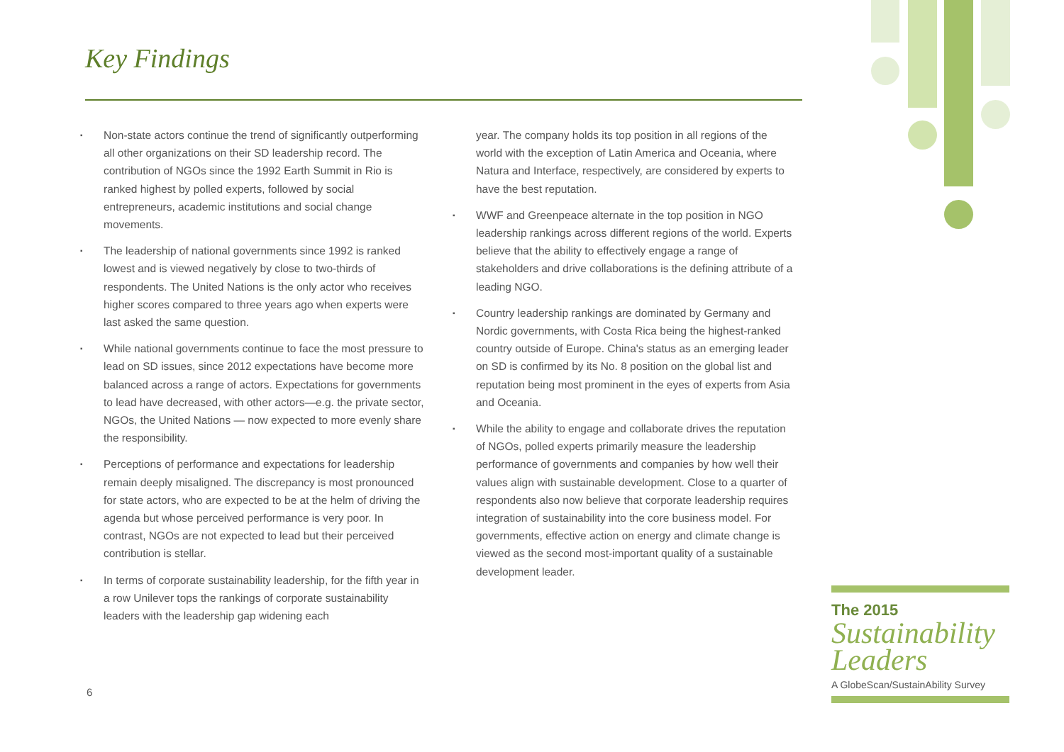Key Findings
▪ Non-state actors continue the trend of significantly outperforming all other organizations on their SD leadership record. The contribution of NGOs since the 1992 Earth Summit in Rio is ranked highest by polled experts, followed by social entrepreneurs, academic institutions and social change movements.
▪ The leadership of national governments since 1992 is ranked lowest and is viewed negatively by close to two-thirds of respondents. The United Nations is the only actor who receives higher scores compared to three years ago when experts were last asked the same question.
▪ While national governments continue to face the most pressure to lead on SD issues, since 2012 expectations have become more balanced across a range of actors. Expectations for governments to lead have decreased, with other actors—e.g. the private sector, NGOs, the United Nations — now expected to more evenly share the responsibility.
▪ Perceptions of performance and expectations for leadership remain deeply misaligned. The discrepancy is most pronounced for state actors, who are expected to be at the helm of driving the agenda but whose perceived performance is very poor. In contrast, NGOs are not expected to lead but their perceived contribution is stellar.
▪ In terms of corporate sustainability leadership, for the fifth year in a row Unilever tops the rankings of corporate sustainability leaders with the leadership gap widening each
year. The company holds its top position in all regions of the world with the exception of Latin America and Oceania, where Natura and Interface, respectively, are considered by experts to have the best reputation.
▪ WWF and Greenpeace alternate in the top position in NGO leadership rankings across different regions of the world. Experts believe that the ability to effectively engage a range of stakeholders and drive collaborations is the defining attribute of a leading NGO.
▪ Country leadership rankings are dominated by Germany and Nordic governments, with Costa Rica being the highest-ranked country outside of Europe. China's status as an emerging leader on SD is confirmed by its No. 8 position on the global list and reputation being most prominent in the eyes of experts from Asia and Oceania.
▪ While the ability to engage and collaborate drives the reputation of NGOs, polled experts primarily measure the leadership performance of governments and companies by how well their values align with sustainable development. Close to a quarter of respondents also now believe that corporate leadership requires integration of sustainability into the core business model. For governments, effective action on energy and climate change is viewed as the second most-important quality of a sustainable development leader.
6
The 2015
Sustainability
Leaders
A GlobeScan/SustainAbility Survey